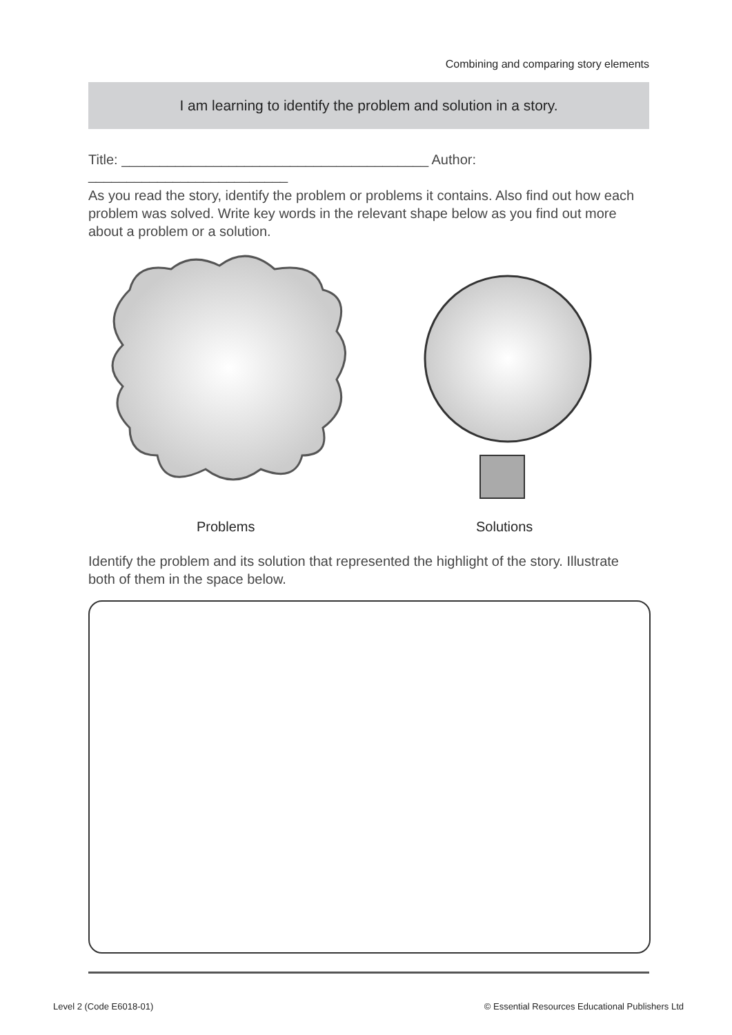Combining and comparing story elements
I am learning to identify the problem and solution in a story.
Title: ________________________________________ Author: __________________________
As you read the story, identify the problem or problems it contains. Also find out how each problem was solved. Write key words in the relevant shape below as you find out more about a problem or a solution.
Problems Solutions
Identify the problem and its solution that represented the highlight of the story. Illustrate both of them in the space below.
Level 2 (Code E6018-01)
© Essential Resources Educational Publishers Ltd